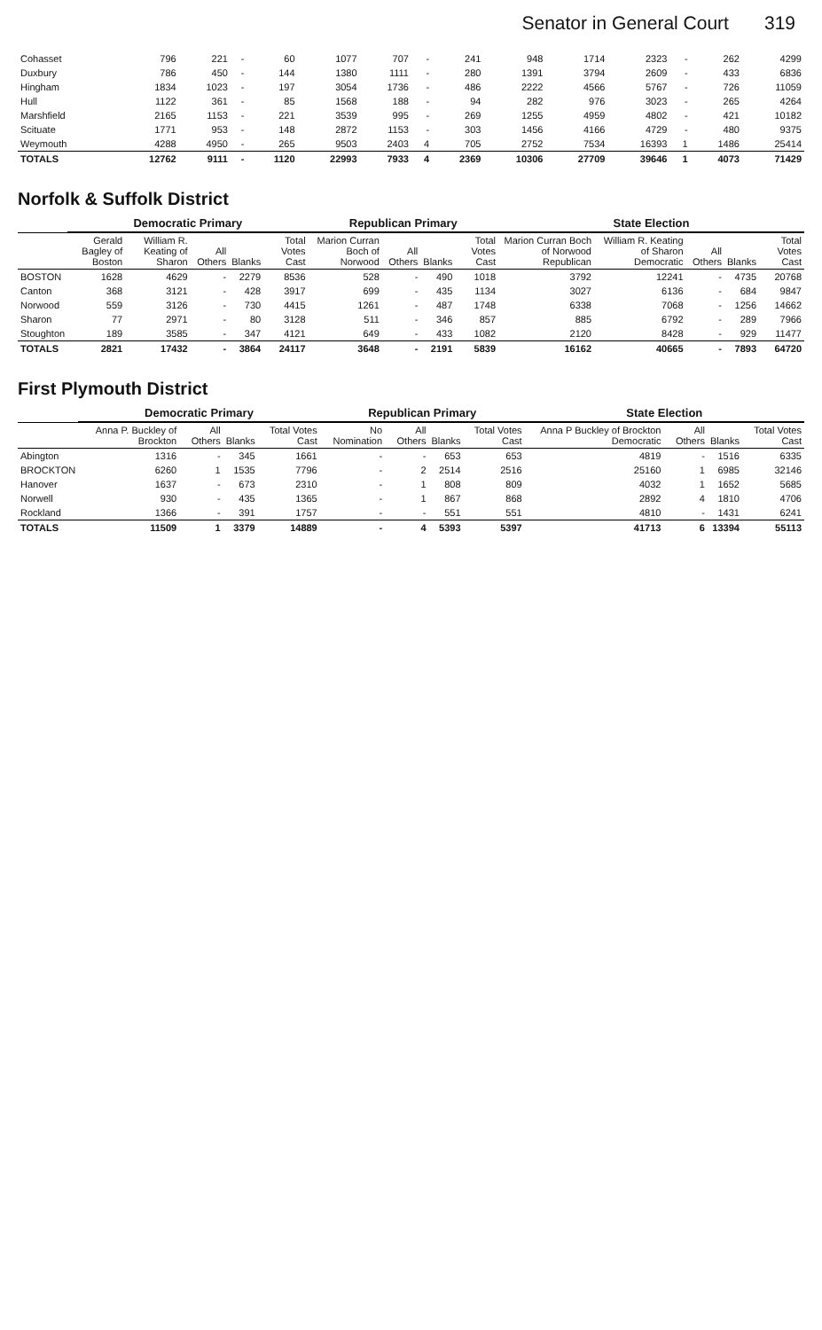Senator in General Court 319
| Cohasset | 796 | 221 | - | 60 | 1077 | 707 | - | 241 | 948 | 1714 | 2323 | - | 262 | 4299 |
| Duxbury | 786 | 450 | - | 144 | 1380 | 1111 | - | 280 | 1391 | 3794 | 2609 | - | 433 | 6836 |
| Hingham | 1834 | 1023 | - | 197 | 3054 | 1736 | - | 486 | 2222 | 4566 | 5767 | - | 726 | 11059 |
| Hull | 1122 | 361 | - | 85 | 1568 | 188 | - | 94 | 282 | 976 | 3023 | - | 265 | 4264 |
| Marshfield | 2165 | 1153 | - | 221 | 3539 | 995 | - | 269 | 1255 | 4959 | 4802 | - | 421 | 10182 |
| Scituate | 1771 | 953 | - | 148 | 2872 | 1153 | - | 303 | 1456 | 4166 | 4729 | - | 480 | 9375 |
| Weymouth | 4288 | 4950 | - | 265 | 9503 | 2403 | 4 | 705 | 2752 | 7534 | 16393 | 1 | 1486 | 25414 |
| TOTALS | 12762 | 9111 | - | 1120 | 22993 | 7933 | 4 | 2369 | 10306 | 27709 | 39646 | 1 | 4073 | 71429 |
Norfolk & Suffolk District
| | Democratic Primary | | | | | Republican Primary | | | | State Election | | | | |
| --- | --- | --- | --- | --- | --- | --- | --- | --- | --- | --- | --- | --- | --- | --- |
| | Gerald Bagley of Boston | William R. Keating of Sharon | All Others | Blanks | Total Votes Cast | Marion Curran Boch of Norwood | All Others | Blanks | Total Votes Cast | Marion Curran Boch of Norwood Republican | William R. Keating of Sharon Democratic | All Others | Blanks | Total Votes Cast |
| BOSTON | 1628 | 4629 | - | 2279 | 8536 | 528 | - | 490 | 1018 | 3792 | 12241 | - | 4735 | 20768 |
| Canton | 368 | 3121 | - | 428 | 3917 | 699 | - | 435 | 1134 | 3027 | 6136 | - | 684 | 9847 |
| Norwood | 559 | 3126 | - | 730 | 4415 | 1261 | - | 487 | 1748 | 6338 | 7068 | - | 1256 | 14662 |
| Sharon | 77 | 2971 | - | 80 | 3128 | 511 | - | 346 | 857 | 885 | 6792 | - | 289 | 7966 |
| Stoughton | 189 | 3585 | - | 347 | 4121 | 649 | - | 433 | 1082 | 2120 | 8428 | - | 929 | 11477 |
| TOTALS | 2821 | 17432 | - | 3864 | 24117 | 3648 | - | 2191 | 5839 | 16162 | 40665 | - | 7893 | 64720 |
First Plymouth District
| | Democratic Primary | | | | Republican Primary | | | | State Election | | | |
| --- | --- | --- | --- | --- | --- | --- | --- | --- | --- | --- | --- | --- |
| | Anna P. Buckley of Brockton | All Others | Blanks | Total Votes Cast | No Nomination | All Others | Blanks | Total Votes Cast | Anna P Buckley of Brockton Democratic | All Others | Blanks | Total Votes Cast |
| Abington | 1316 | - | 345 | 1661 | - | - | 653 | 653 | 4819 | - | 1516 | 6335 |
| BROCKTON | 6260 | 1 | 1535 | 7796 | - | 2 | 2514 | 2516 | 25160 | 1 | 6985 | 32146 |
| Hanover | 1637 | - | 673 | 2310 | - | 1 | 808 | 809 | 4032 | 1 | 1652 | 5685 |
| Norwell | 930 | - | 435 | 1365 | - | 1 | 867 | 868 | 2892 | 4 | 1810 | 4706 |
| Rockland | 1366 | - | 391 | 1757 | - | - | 551 | 551 | 4810 | - | 1431 | 6241 |
| TOTALS | 11509 | 1 | 3379 | 14889 | - | 4 | 5393 | 5397 | 41713 | 6 | 13394 | 55113 |